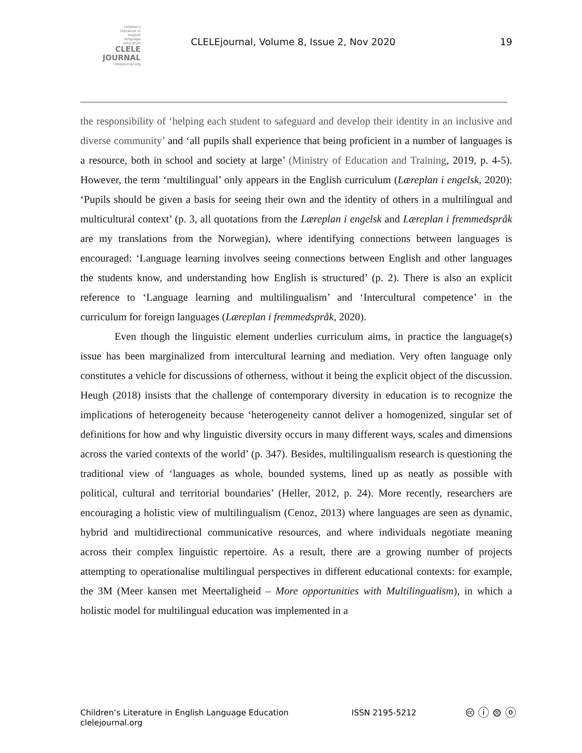children's
literature in
english
language
education
CLELE
JOURNAL
clelejournal.org
CLELEjournal, Volume 8, Issue 2, Nov 2020
19
the responsibility of ‘helping each student to safeguard and develop their identity in an inclusive and diverse community’ and ‘all pupils shall experience that being proficient in a number of languages is a resource, both in school and society at large’ (Ministry of Education and Training, 2019, p. 4-5). However, the term ‘multilingual’ only appears in the English curriculum (Læreplan i engelsk, 2020): ‘Pupils should be given a basis for seeing their own and the identity of others in a multilingual and multicultural context’ (p. 3, all quotations from the Læreplan i engelsk and Læreplan i fremmedspråk are my translations from the Norwegian), where identifying connections between languages is encouraged: ‘Language learning involves seeing connections between English and other languages the students know, and understanding how English is structured’ (p. 2). There is also an explicit reference to ‘Language learning and multilingualism’ and ‘Intercultural competence’ in the curriculum for foreign languages (Læreplan i fremmedspråk, 2020).
Even though the linguistic element underlies curriculum aims, in practice the language(s) issue has been marginalized from intercultural learning and mediation. Very often language only constitutes a vehicle for discussions of otherness, without it being the explicit object of the discussion. Heugh (2018) insists that the challenge of contemporary diversity in education is to recognize the implications of heterogeneity because ‘heterogeneity cannot deliver a homogenized, singular set of definitions for how and why linguistic diversity occurs in many different ways, scales and dimensions across the varied contexts of the world’ (p. 347). Besides, multilingualism research is questioning the traditional view of ‘languages as whole, bounded systems, lined up as neatly as possible with political, cultural and territorial boundaries’ (Heller, 2012, p. 24). More recently, researchers are encouraging a holistic view of multilingualism (Cenoz, 2013) where languages are seen as dynamic, hybrid and multidirectional communicative resources, and where individuals negotiate meaning across their complex linguistic repertoire. As a result, there are a growing number of projects attempting to operationalise multilingual perspectives in different educational contexts: for example, the 3M (Meer kansen met Meertaligheid – More opportunities with Multilingualism), in which a holistic model for multilingual education was implemented in a
Children’s Literature in English Language Education
clelejournal.org
ISSN 2195-5212 🅭 ⓘ ⊜ ⓞ